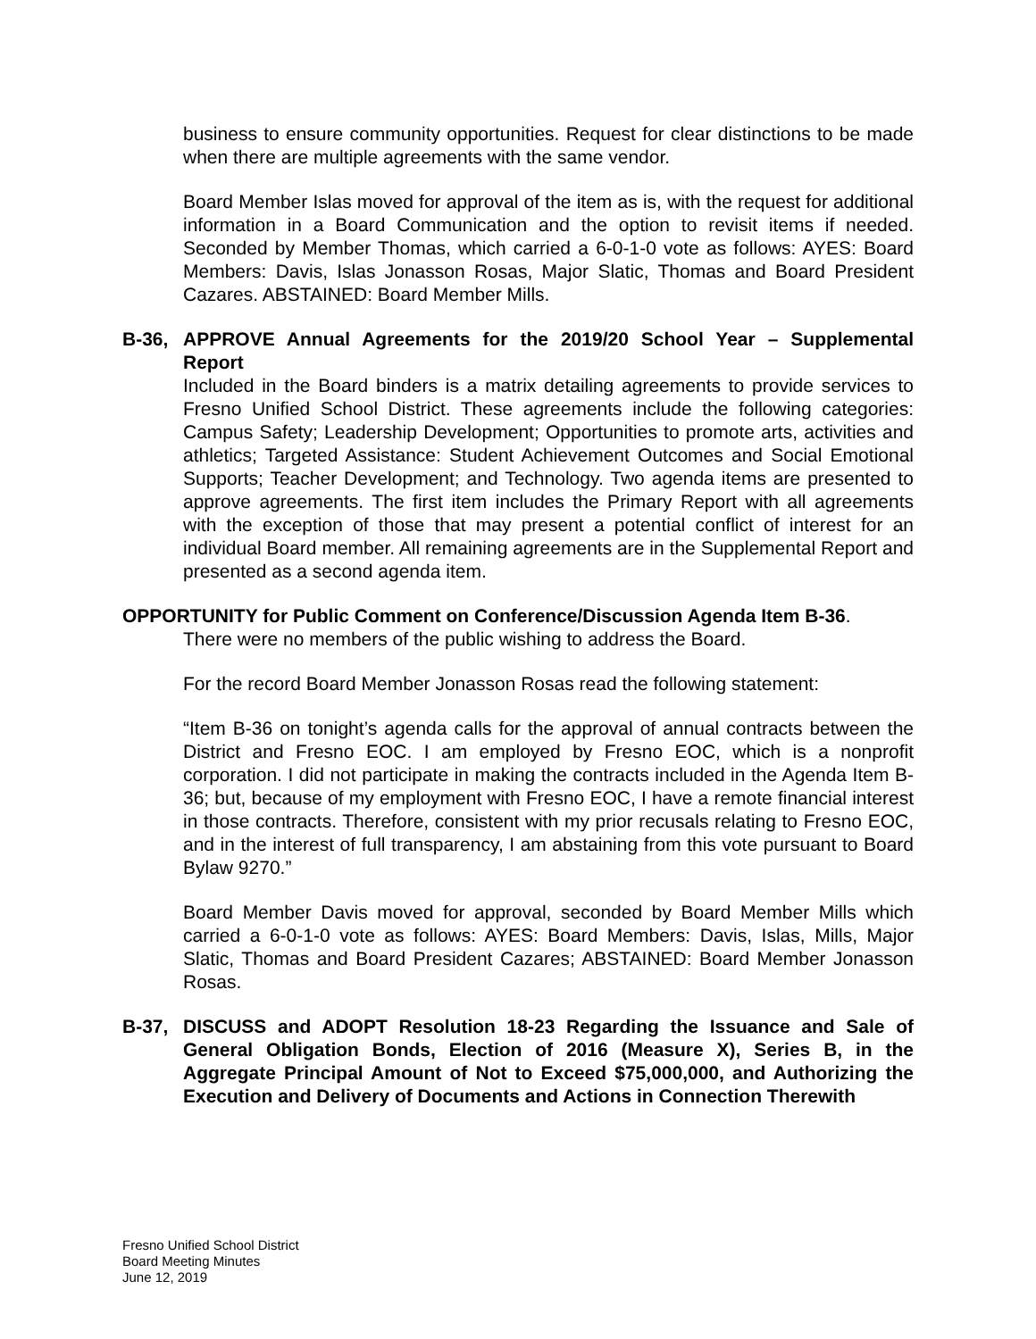business to ensure community opportunities. Request for clear distinctions to be made when there are multiple agreements with the same vendor.
Board Member Islas moved for approval of the item as is, with the request for additional information in a Board Communication and the option to revisit items if needed. Seconded by Member Thomas, which carried a 6-0-1-0 vote as follows: AYES: Board Members: Davis, Islas Jonasson Rosas, Major Slatic, Thomas and Board President Cazares. ABSTAINED: Board Member Mills.
B-36, APPROVE Annual Agreements for the 2019/20 School Year – Supplemental Report
Included in the Board binders is a matrix detailing agreements to provide services to Fresno Unified School District. These agreements include the following categories: Campus Safety; Leadership Development; Opportunities to promote arts, activities and athletics; Targeted Assistance: Student Achievement Outcomes and Social Emotional Supports; Teacher Development; and Technology. Two agenda items are presented to approve agreements. The first item includes the Primary Report with all agreements with the exception of those that may present a potential conflict of interest for an individual Board member. All remaining agreements are in the Supplemental Report and presented as a second agenda item.
OPPORTUNITY for Public Comment on Conference/Discussion Agenda Item B-36.
There were no members of the public wishing to address the Board.
For the record Board Member Jonasson Rosas read the following statement:
“Item B-36 on tonight’s agenda calls for the approval of annual contracts between the District and Fresno EOC. I am employed by Fresno EOC, which is a nonprofit corporation. I did not participate in making the contracts included in the Agenda Item B-36; but, because of my employment with Fresno EOC, I have a remote financial interest in those contracts. Therefore, consistent with my prior recusals relating to Fresno EOC, and in the interest of full transparency, I am abstaining from this vote pursuant to Board Bylaw 9270.”
Board Member Davis moved for approval, seconded by Board Member Mills which carried a 6-0-1-0 vote as follows: AYES: Board Members: Davis, Islas, Mills, Major Slatic, Thomas and Board President Cazares; ABSTAINED: Board Member Jonasson Rosas.
B-37, DISCUSS and ADOPT Resolution 18-23 Regarding the Issuance and Sale of General Obligation Bonds, Election of 2016 (Measure X), Series B, in the Aggregate Principal Amount of Not to Exceed $75,000,000, and Authorizing the Execution and Delivery of Documents and Actions in Connection Therewith
Fresno Unified School District
Board Meeting Minutes
June 12, 2019